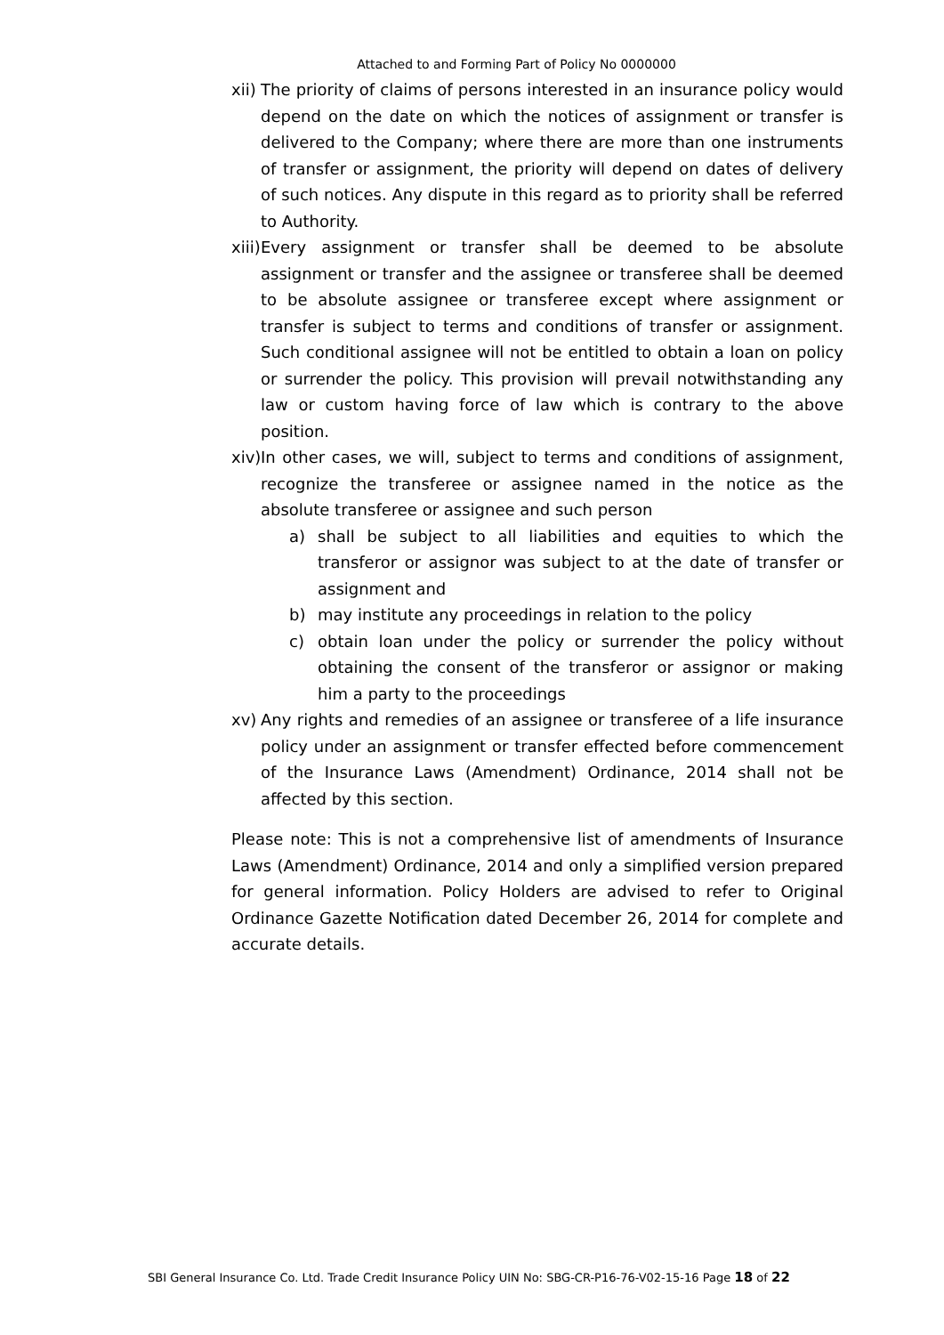Attached to and Forming Part of Policy No 0000000
xii) The priority of claims of persons interested in an insurance policy would depend on the date on which the notices of assignment or transfer is delivered to the Company; where there are more than one instruments of transfer or assignment, the priority will depend on dates of delivery of such notices. Any dispute in this regard as to priority shall be referred to Authority.
xiii) Every assignment or transfer shall be deemed to be absolute assignment or transfer and the assignee or transferee shall be deemed to be absolute assignee or transferee except where assignment or transfer is subject to terms and conditions of transfer or assignment. Such conditional assignee will not be entitled to obtain a loan on policy or surrender the policy. This provision will prevail notwithstanding any law or custom having force of law which is contrary to the above position.
xiv) In other cases, we will, subject to terms and conditions of assignment, recognize the transferee or assignee named in the notice as the absolute transferee or assignee and such person
a) shall be subject to all liabilities and equities to which the transferor or assignor was subject to at the date of transfer or assignment and
b) may institute any proceedings in relation to the policy
c) obtain loan under the policy or surrender the policy without obtaining the consent of the transferor or assignor or making him a party to the proceedings
xv) Any rights and remedies of an assignee or transferee of a life insurance policy under an assignment or transfer effected before commencement of the Insurance Laws (Amendment) Ordinance, 2014 shall not be affected by this section.
Please note: This is not a comprehensive list of amendments of Insurance Laws (Amendment) Ordinance, 2014 and only a simplified version prepared for general information. Policy Holders are advised to refer to Original Ordinance Gazette Notification dated December 26, 2014 for complete and accurate details.
SBI General Insurance Co. Ltd. Trade Credit Insurance Policy UIN No: SBG-CR-P16-76-V02-15-16 Page 18 of 22